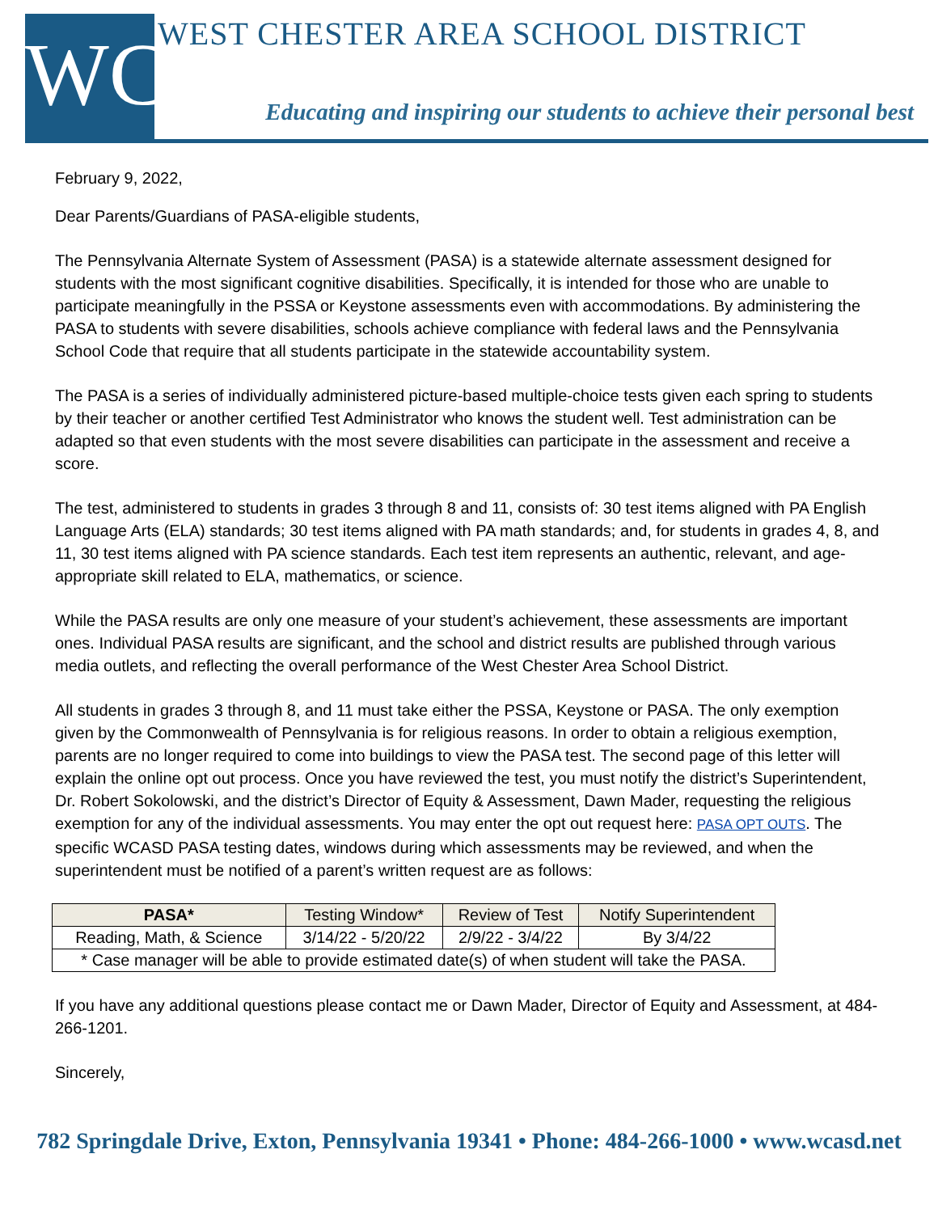WC
WEST CHESTER AREA SCHOOL DISTRICT
Educating and inspiring our students to achieve their personal best
February 9, 2022,
Dear Parents/Guardians of PASA-eligible students,
The Pennsylvania Alternate System of Assessment (PASA) is a statewide alternate assessment designed for students with the most significant cognitive disabilities. Specifically, it is intended for those who are unable to participate meaningfully in the PSSA or Keystone assessments even with accommodations. By administering the PASA to students with severe disabilities, schools achieve compliance with federal laws and the Pennsylvania School Code that require that all students participate in the statewide accountability system.
The PASA is a series of individually administered picture-based multiple-choice tests given each spring to students by their teacher or another certified Test Administrator who knows the student well. Test administration can be adapted so that even students with the most severe disabilities can participate in the assessment and receive a score.
The test, administered to students in grades 3 through 8 and 11, consists of: 30 test items aligned with PA English Language Arts (ELA) standards; 30 test items aligned with PA math standards; and, for students in grades 4, 8, and 11, 30 test items aligned with PA science standards. Each test item represents an authentic, relevant, and age-appropriate skill related to ELA, mathematics, or science.
While the PASA results are only one measure of your student’s achievement, these assessments are important ones. Individual PASA results are significant, and the school and district results are published through various media outlets, and reflecting the overall performance of the West Chester Area School District.
All students in grades 3 through 8, and 11 must take either the PSSA, Keystone or PASA. The only exemption given by the Commonwealth of Pennsylvania is for religious reasons. In order to obtain a religious exemption, parents are no longer required to come into buildings to view the PASA test. The second page of this letter will explain the online opt out process. Once you have reviewed the test, you must notify the district’s Superintendent, Dr. Robert Sokolowski, and the district’s Director of Equity & Assessment, Dawn Mader, requesting the religious exemption for any of the individual assessments. You may enter the opt out request here: PASA OPT OUTS. The specific WCASD PASA testing dates, windows during which assessments may be reviewed, and when the superintendent must be notified of a parent’s written request are as follows:
| PASA* | Testing Window* | Review of Test | Notify Superintendent |
| --- | --- | --- | --- |
| Reading, Math, & Science | 3/14/22 - 5/20/22 | 2/9/22 - 3/4/22 | By 3/4/22 |
| * Case manager will be able to provide estimated date(s) of when student will take the PASA. | | | |
If you have any additional questions please contact me or Dawn Mader, Director of Equity and Assessment, at 484-266-1201.
Sincerely,
782 Springdale Drive, Exton, Pennsylvania 19341 • Phone: 484-266-1000 • www.wcasd.net